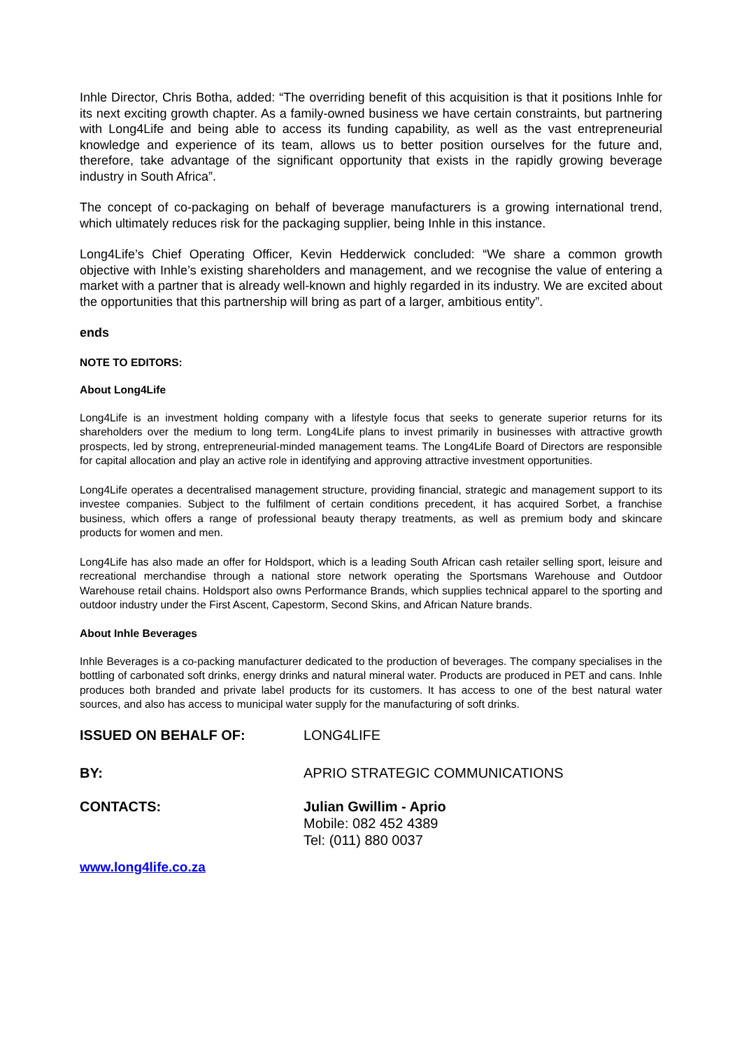Inhle Director, Chris Botha, added: “The overriding benefit of this acquisition is that it positions Inhle for its next exciting growth chapter. As a family-owned business we have certain constraints, but partnering with Long4Life and being able to access its funding capability, as well as the vast entrepreneurial knowledge and experience of its team, allows us to better position ourselves for the future and, therefore, take advantage of the significant opportunity that exists in the rapidly growing beverage industry in South Africa”.
The concept of co-packaging on behalf of beverage manufacturers is a growing international trend, which ultimately reduces risk for the packaging supplier, being Inhle in this instance.
Long4Life’s Chief Operating Officer, Kevin Hedderwick concluded: “We share a common growth objective with Inhle’s existing shareholders and management, and we recognise the value of entering a market with a partner that is already well-known and highly regarded in its industry. We are excited about the opportunities that this partnership will bring as part of a larger, ambitious entity”.
ends
NOTE TO EDITORS:
About Long4Life
Long4Life is an investment holding company with a lifestyle focus that seeks to generate superior returns for its shareholders over the medium to long term. Long4Life plans to invest primarily in businesses with attractive growth prospects, led by strong, entrepreneurial-minded management teams. The Long4Life Board of Directors are responsible for capital allocation and play an active role in identifying and approving attractive investment opportunities.
Long4Life operates a decentralised management structure, providing financial, strategic and management support to its investee companies. Subject to the fulfilment of certain conditions precedent, it has acquired Sorbet, a franchise business, which offers a range of professional beauty therapy treatments, as well as premium body and skincare products for women and men.
Long4Life has also made an offer for Holdsport, which is a leading South African cash retailer selling sport, leisure and recreational merchandise through a national store network operating the Sportsmans Warehouse and Outdoor Warehouse retail chains. Holdsport also owns Performance Brands, which supplies technical apparel to the sporting and outdoor industry under the First Ascent, Capestorm, Second Skins, and African Nature brands.
About Inhle Beverages
Inhle Beverages is a co-packing manufacturer dedicated to the production of beverages. The company specialises in the bottling of carbonated soft drinks, energy drinks and natural mineral water. Products are produced in PET and cans. Inhle produces both branded and private label products for its customers. It has access to one of the best natural water sources, and also has access to municipal water supply for the manufacturing of soft drinks.
| ISSUED ON BEHALF OF: | LONG4LIFE |
| BY: | APRIO STRATEGIC COMMUNICATIONS |
| CONTACTS: | Julian Gwillim - Aprio Mobile: 082 452 4389 Tel: (011) 880 0037 |
www.long4life.co.za